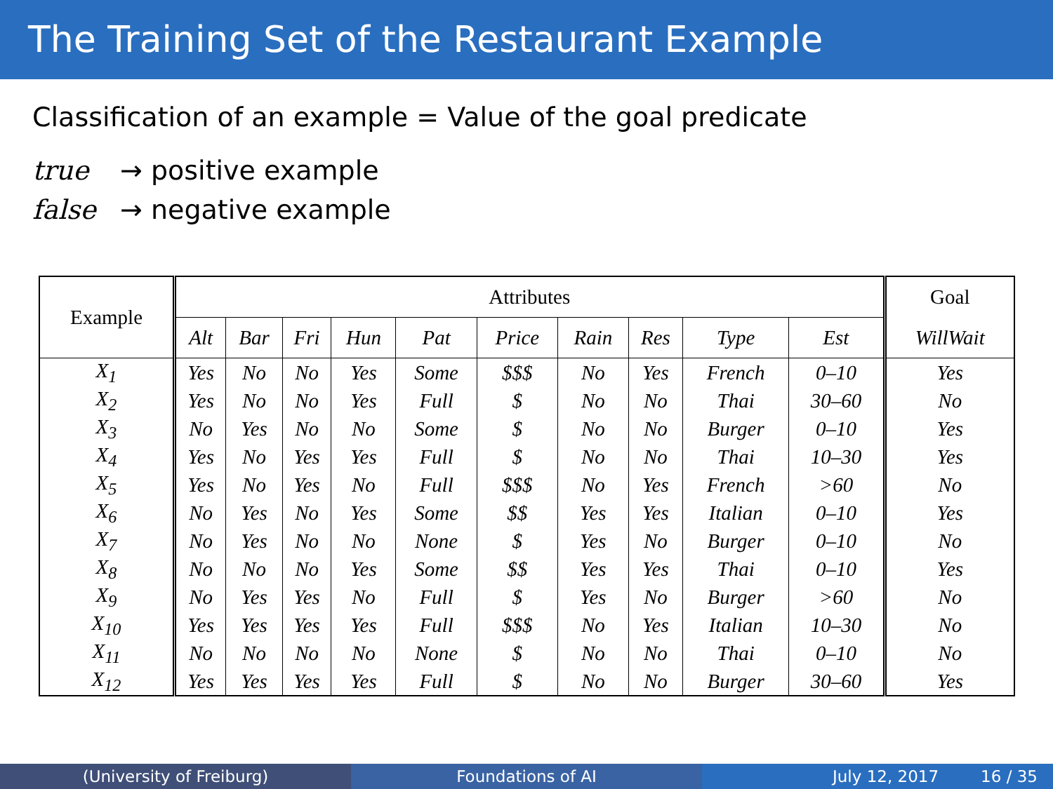The Training Set of the Restaurant Example
Classification of an example = Value of the goal predicate
true → positive example
false → negative example
| Example | Attributes | | | | | | | | | | Goal |
| --- | --- | --- | --- | --- | --- | --- | --- | --- | --- | --- | --- |
| | Alt | Bar | Fri | Hun | Pat | Price | Rain | Res | Type | Est | WillWait |
| X<sub>1</sub> | Yes | No | No | Yes | Some | $$$ | No | Yes | French | 0–10 | Yes |
| X<sub>2</sub> | Yes | No | No | Yes | Full | $ | No | No | Thai | 30–60 | No |
| X<sub>3</sub> | No | Yes | No | No | Some | $ | No | No | Burger | 0–10 | Yes |
| X<sub>4</sub> | Yes | No | Yes | Yes | Full | $ | No | No | Thai | 10–30 | Yes |
| X<sub>5</sub> | Yes | No | Yes | No | Full | $$$ | No | Yes | French | >60 | No |
| X<sub>6</sub> | No | Yes | No | Yes | Some | $$ | Yes | Yes | Italian | 0–10 | Yes |
| X<sub>7</sub> | No | Yes | No | No | None | $ | Yes | No | Burger | 0–10 | No |
| X<sub>8</sub> | No | No | No | Yes | Some | $$ | Yes | Yes | Thai | 0–10 | Yes |
| X<sub>9</sub> | No | Yes | Yes | No | Full | $ | Yes | No | Burger | >60 | No |
| X<sub>10</sub> | Yes | Yes | Yes | Yes | Full | $$$ | No | Yes | Italian | 10–30 | No |
| X<sub>11</sub> | No | No | No | No | None | $ | No | No | Thai | 0–10 | No |
| X<sub>12</sub> | Yes | Yes | Yes | Yes | Full | $ | No | No | Burger | 30–60 | Yes |
(University of Freiburg) Foundations of AI July 12, 2017 16 / 35